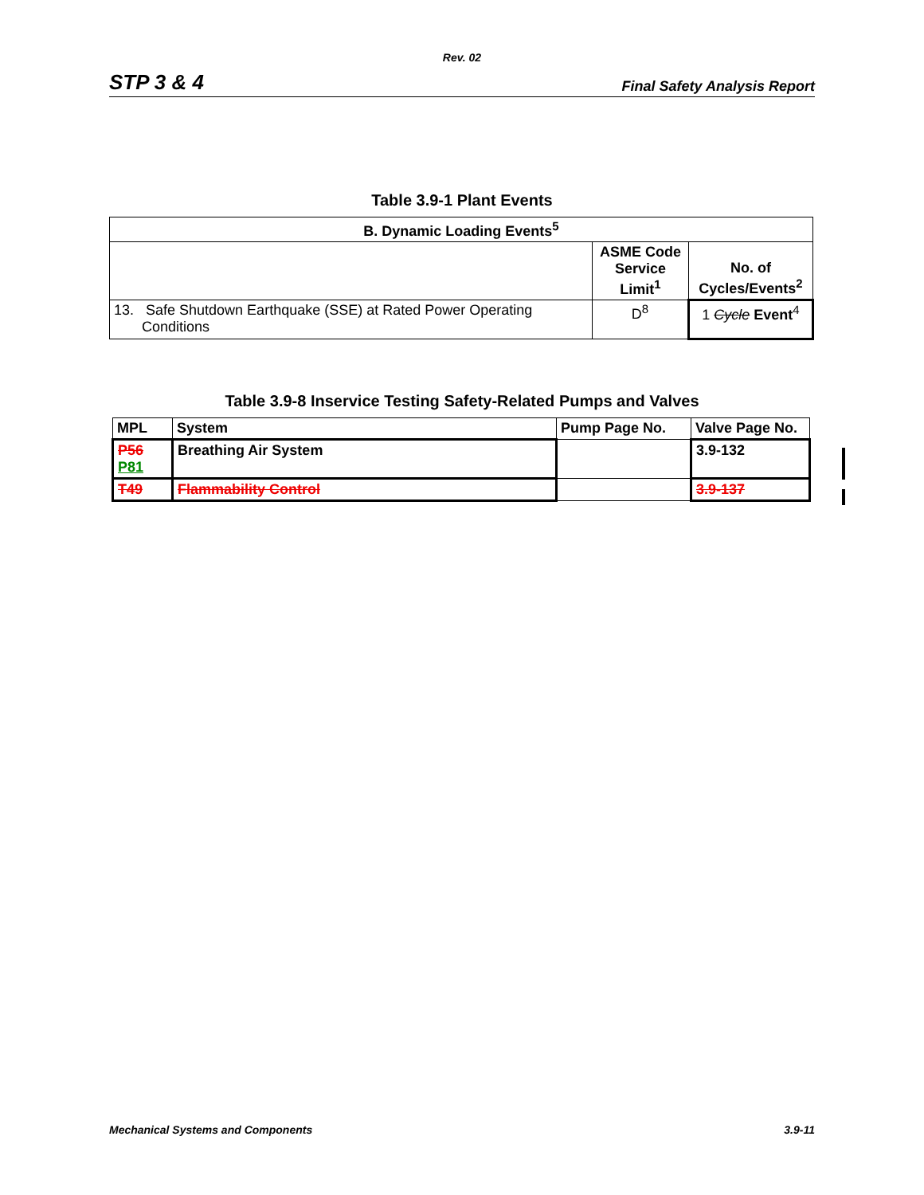Rev. 02
STP 3 & 4 Final Safety Analysis Report
Table 3.9-1 Plant Events
| B. Dynamic Loading Events<sup>5</sup> | | |
| --- | --- | --- |
| | ASME Code Service Limit<sup>1</sup> | No. of Cycles/Events<sup>2</sup> |
| 13. Safe Shutdown Earthquake (SSE) at Rated Power Operating Conditions | D<sup>8</sup> | 1 Cycle Event<sup>4</sup> |
Table 3.9-8 Inservice Testing Safety-Related Pumps and Valves
| MPL | System | Pump Page No. | Valve Page No. |
| --- | --- | --- | --- |
| P56 P81 | Breathing Air System | | 3.9-132 |
| T49 | Flammability Control | | 3.9-137 |
Mechanical Systems and Components 3.9-11